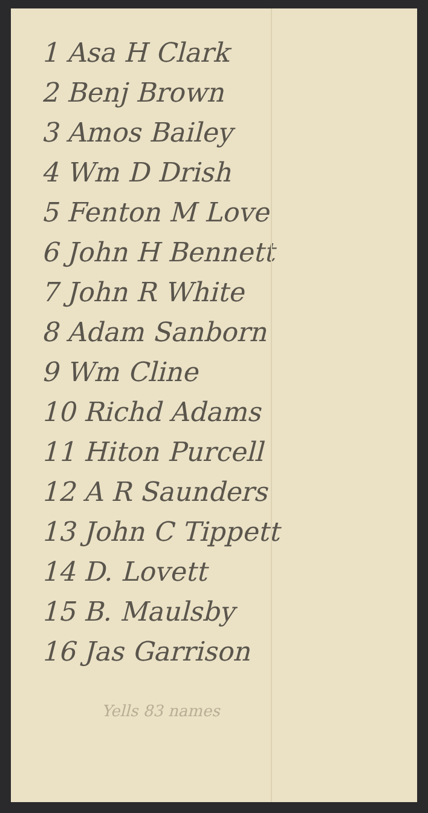1 Asa H Clark
2 Benj Brown
3 Amos Bailey
4 Wm D Drish
5 Fenton M Love
6 John H Bennett
7 John R White
8 Adam Sanborn
9 Wm Cline
10 Richd Adams
11 Hiton Purcell
12 A R Saunders
13 John C Tippett
14 D. Lovett
15 B. Maulsby
16 Jas Garrison
Yells 83 names